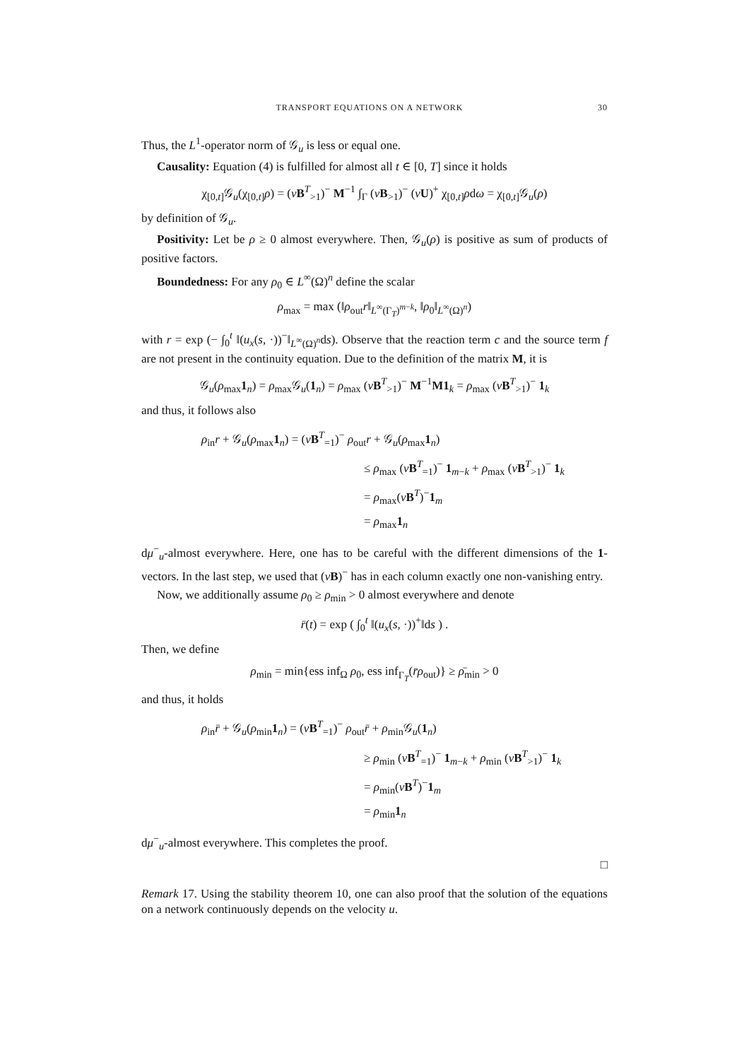TRANSPORT EQUATIONS ON A NETWORK 30
Thus, the L<sup>1</sup>-operator norm of 𝒢<sub>u</sub> is less or equal one.
Causality: Equation (4) is fulfilled for almost all t ∈ [0, T] since it holds
χ<sub>[0,t]</sub>𝒢<sub>u</sub>(χ<sub>[0,t]</sub>ρ) = (νB<sup>T</sup><sub>>1</sub>)<sup>−</sup> M<sup>−1</sup> ∫<sub>Γ</sub> (νB<sub>>1</sub>)<sup>−</sup> (νU)<sup>+</sup> χ<sub>[0,t]</sub>ρdω = χ<sub>[0,t]</sub>𝒢<sub>u</sub>(ρ)
by definition of 𝒢<sub>u</sub>.
Positivity: Let be ρ ≥ 0 almost everywhere. Then, 𝒢<sub>u</sub>(ρ) is positive as sum of products of positive factors.
Boundedness: For any ρ<sub>0</sub> ∈ L<sup>∞</sup>(Ω)<sup>n</sup> define the scalar
ρ<sub>max</sub> = max (‖ρ<sub>out</sub>r‖<sub>L<sup>∞</sup>(Γ<sub>T</sub>)<sup>m−k</sup></sub>, ‖ρ<sub>0</sub>‖<sub>L<sup>∞</sup>(Ω)<sup>n</sup></sub>)
with r = exp (− ∫<sub>0</sub><sup>t</sup> ‖(u<sub>x</sub>(s, ·))<sup>−</sup>‖<sub>L<sup>∞</sup>(Ω)<sup>n</sup></sub>ds). Observe that the reaction term c and the source term f are not present in the continuity equation. Due to the definition of the matrix M, it is
𝒢<sub>u</sub>(ρ<sub>max</sub>1<sub>n</sub>) = ρ<sub>max</sub>𝒢<sub>u</sub>(1<sub>n</sub>) = ρ<sub>max</sub> (νB<sup>T</sup><sub>>1</sub>)<sup>−</sup> M<sup>−1</sup>M1<sub>k</sub> = ρ<sub>max</sub> (νB<sup>T</sup><sub>>1</sub>)<sup>−</sup> 1<sub>k</sub>
and thus, it follows also
ρ<sub>in</sub>r + 𝒢<sub>u</sub>(ρ<sub>max</sub>1<sub>n</sub>) = (νB<sup>T</sup><sub>=1</sub>)<sup>−</sup> ρ<sub>out</sub>r + 𝒢<sub>u</sub>(ρ<sub>max</sub>1<sub>n</sub>)
≤ ρ<sub>max</sub> (νB<sup>T</sup><sub>=1</sub>)<sup>−</sup> 1<sub>m−k</sub> + ρ<sub>max</sub> (νB<sup>T</sup><sub>>1</sub>)<sup>−</sup> 1<sub>k</sub>
= ρ<sub>max</sub>(νB<sup>T</sup>)<sup>−</sup>1<sub>m</sub>
= ρ<sub>max</sub>1<sub>n</sub>
dμ<sup>−</sup><sub>u</sub>-almost everywhere. Here, one has to be careful with the different dimensions of the 1-vectors. In the last step, we used that (νB)<sup>−</sup> has in each column exactly one non-vanishing entry.
Now, we additionally assume ρ<sub>0</sub> ≥ ρ<sub>min</sub> > 0 almost everywhere and denote
r̄(t) = exp ( ∫<sub>0</sub><sup>t</sup> ‖(u<sub>x</sub>(s, ·))<sup>+</sup>‖ds ) .
Then, we define
ρ<sub>min</sub> = min{ess inf<sub>Ω</sub> ρ<sub>0</sub>, ess inf<sub>Γ<sub>T</sub></sub>(r̄ρ<sub>out</sub>)} ≥ ρ̄<sub>min</sub> > 0
and thus, it holds
ρ<sub>in</sub>r̄ + 𝒢<sub>u</sub>(ρ<sub>min</sub>1<sub>n</sub>) = (νB<sup>T</sup><sub>=1</sub>)<sup>−</sup> ρ<sub>out</sub>r̄ + ρ<sub>min</sub>𝒢<sub>u</sub>(1<sub>n</sub>)
≥ ρ<sub>min</sub> (νB<sup>T</sup><sub>=1</sub>)<sup>−</sup> 1<sub>m−k</sub> + ρ<sub>min</sub> (νB<sup>T</sup><sub>>1</sub>)<sup>−</sup> 1<sub>k</sub>
= ρ<sub>min</sub>(νB<sup>T</sup>)<sup>−</sup>1<sub>m</sub>
= ρ<sub>min</sub>1<sub>n</sub>
dμ<sup>−</sup><sub>u</sub>-almost everywhere. This completes the proof.
□
Remark 17. Using the stability theorem 10, one can also proof that the solution of the equations on a network continuously depends on the velocity u.